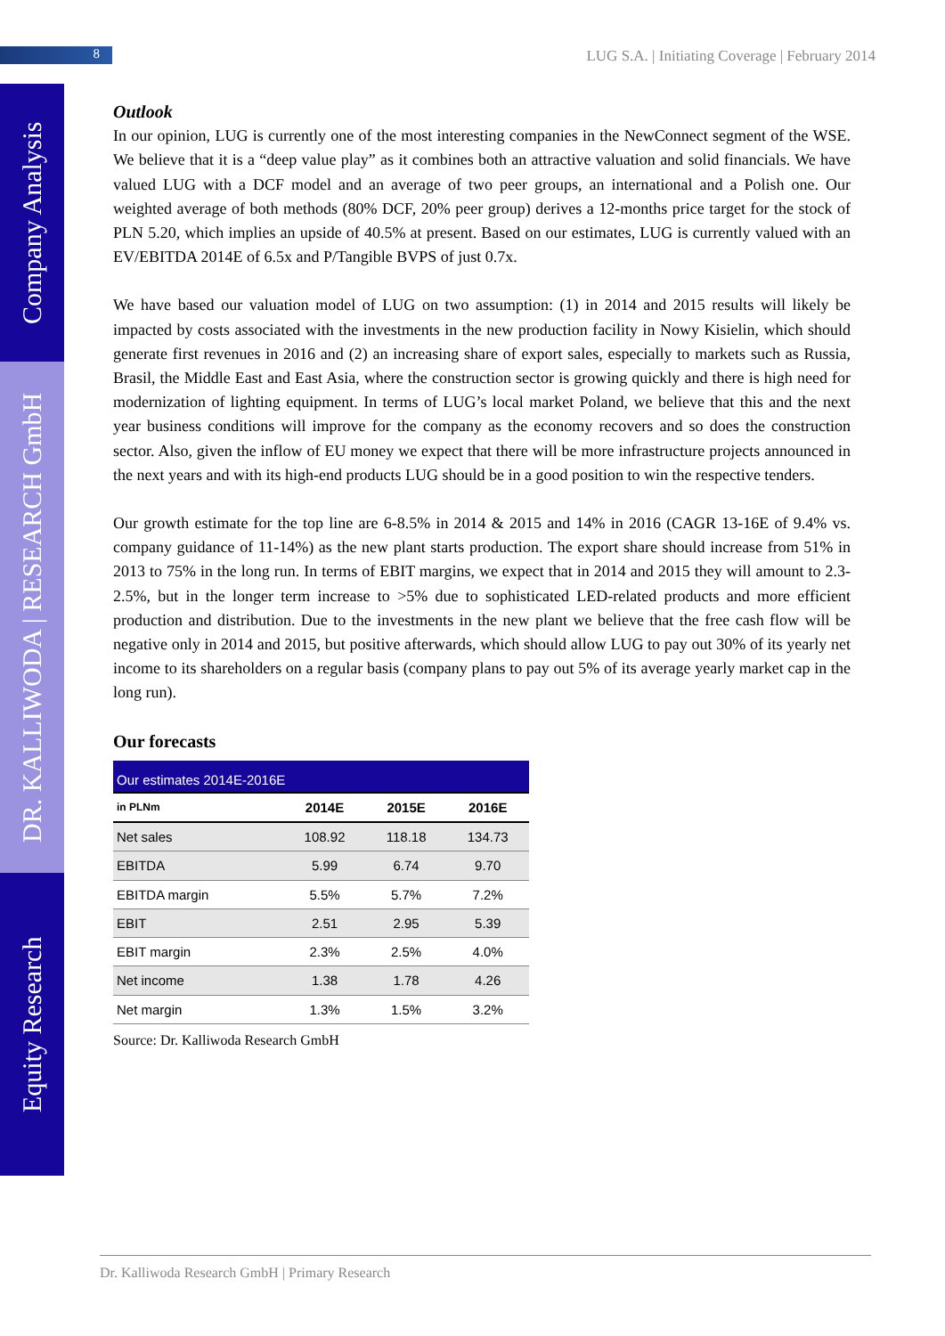8
LUG S.A. | Initiating Coverage | February 2014
Company Analysis
DR. KALLIWODA | RESEARCH GmbH
Equity Research
Outlook
In our opinion, LUG is currently one of the most interesting companies in the NewConnect segment of the WSE. We believe that it is a “deep value play” as it combines both an attractive valuation and solid financials. We have valued LUG with a DCF model and an average of two peer groups, an international and a Polish one. Our weighted average of both methods (80% DCF, 20% peer group) derives a 12-months price target for the stock of PLN 5.20, which implies an upside of 40.5% at present. Based on our estimates, LUG is currently valued with an EV/EBITDA 2014E of 6.5x and P/Tangible BVPS of just 0.7x.
We have based our valuation model of LUG on two assumption: (1) in 2014 and 2015 results will likely be impacted by costs associated with the investments in the new production facility in Nowy Kisielin, which should generate first revenues in 2016 and (2) an increasing share of export sales, especially to markets such as Russia, Brasil, the Middle East and East Asia, where the construction sector is growing quickly and there is high need for modernization of lighting equipment. In terms of LUG’s local market Poland, we believe that this and the next year business conditions will improve for the company as the economy recovers and so does the construction sector. Also, given the inflow of EU money we expect that there will be more infrastructure projects announced in the next years and with its high-end products LUG should be in a good position to win the respective tenders.
Our growth estimate for the top line are 6-8.5% in 2014 & 2015 and 14% in 2016 (CAGR 13-16E of 9.4% vs. company guidance of 11-14%) as the new plant starts production. The export share should increase from 51% in 2013 to 75% in the long run. In terms of EBIT margins, we expect that in 2014 and 2015 they will amount to 2.3-2.5%, but in the longer term increase to >5% due to sophisticated LED-related products and more efficient production and distribution. Due to the investments in the new plant we believe that the free cash flow will be negative only in 2014 and 2015, but positive afterwards, which should allow LUG to pay out 30% of its yearly net income to its shareholders on a regular basis (company plans to pay out 5% of its average yearly market cap in the long run).
Our forecasts
| Our estimates 2014E-2016E | | | |
| --- | --- | --- | --- |
| in PLNm | 2014E | 2015E | 2016E |
| Net sales | 108.92 | 118.18 | 134.73 |
| EBITDA | 5.99 | 6.74 | 9.70 |
| EBITDA margin | 5.5% | 5.7% | 7.2% |
| EBIT | 2.51 | 2.95 | 5.39 |
| EBIT margin | 2.3% | 2.5% | 4.0% |
| Net income | 1.38 | 1.78 | 4.26 |
| Net margin | 1.3% | 1.5% | 3.2% |
Source: Dr. Kalliwoda Research GmbH
Dr. Kalliwoda Research GmbH | Primary Research